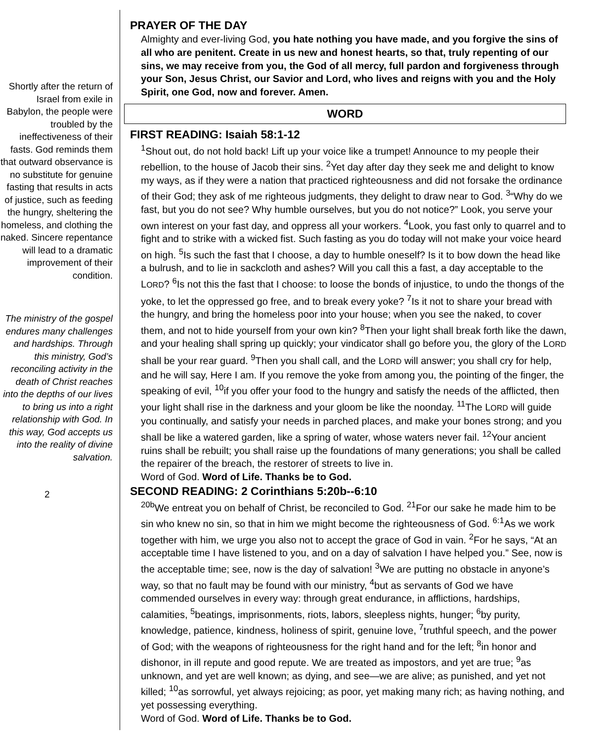Shortly after the return of Israel from exile in Babylon, the people were troubled by the ineffectiveness of their fasts. God reminds them that outward observance is no substitute for genuine fasting that results in acts of justice, such as feeding the hungry, sheltering the homeless, and clothing the naked. Sincere repentance will lead to a dramatic improvement of their condition.
The ministry of the gospel endures many challenges and hardships. Through this ministry, God’s reconciling activity in the death of Christ reaches into the depths of our lives to bring us into a right relationship with God. In this way, God accepts us into the reality of divine salvation.
2
PRAYER OF THE DAY
Almighty and ever-living God, you hate nothing you have made, and you forgive the sins of all who are penitent. Create in us new and honest hearts, so that, truly repenting of our sins, we may receive from you, the God of all mercy, full pardon and forgiveness through your Son, Jesus Christ, our Savior and Lord, who lives and reigns with you and the Holy Spirit, one God, now and forever. Amen.
WORD
FIRST READING: Isaiah 58:1-12
<sup>1</sup> Shout out, do not hold back! Lift up your voice like a trumpet! Announce to my people their rebellion, to the house of Jacob their sins. <sup>2</sup>Yet day after day they seek me and delight to know my ways, as if they were a nation that practiced righteousness and did not forsake the ordinance of their God; they ask of me righteous judgments, they delight to draw near to God. <sup>3</sup>“Why do we fast, but you do not see? Why humble ourselves, but you do not notice?” Look, you serve your own interest on your fast day, and oppress all your workers. <sup>4</sup>Look, you fast only to quarrel and to fight and to strike with a wicked fist. Such fasting as you do today will not make your voice heard on high. <sup>5</sup>Is such the fast that I choose, a day to humble oneself? Is it to bow down the head like a bulrush, and to lie in sackcloth and ashes? Will you call this a fast, a day acceptable to the LORD? <sup>6</sup>Is not this the fast that I choose: to loose the bonds of injustice, to undo the thongs of the yoke, to let the oppressed go free, and to break every yoke? <sup>7</sup>Is it not to share your bread with the hungry, and bring the homeless poor into your house; when you see the naked, to cover them, and not to hide yourself from your own kin? <sup>8</sup>Then your light shall break forth like the dawn, and your healing shall spring up quickly; your vindicator shall go before you, the glory of the LORD shall be your rear guard. <sup>9</sup>Then you shall call, and the LORD will answer; you shall cry for help, and he will say, Here I am. If you remove the yoke from among you, the pointing of the finger, the speaking of evil, <sup>10</sup>if you offer your food to the hungry and satisfy the needs of the afflicted, then your light shall rise in the darkness and your gloom be like the noonday. <sup>11</sup>The LORD will guide you continually, and satisfy your needs in parched places, and make your bones strong; and you shall be like a watered garden, like a spring of water, whose waters never fail. <sup>12</sup>Your ancient ruins shall be rebuilt; you shall raise up the foundations of many generations; you shall be called the repairer of the breach, the restorer of streets to live in.
Word of God. Word of Life. Thanks be to God.
SECOND READING: 2 Corinthians 5:20b--6:10
<sup>20b</sup>We entreat you on behalf of Christ, be reconciled to God. <sup>21</sup>For our sake he made him to be sin who knew no sin, so that in him we might become the righteousness of God. <sup>6:1</sup>As we work together with him, we urge you also not to accept the grace of God in vain. <sup>2</sup>For he says, “At an acceptable time I have listened to you, and on a day of salvation I have helped you.” See, now is the acceptable time; see, now is the day of salvation! <sup>3</sup>We are putting no obstacle in anyone’s way, so that no fault may be found with our ministry, <sup>4</sup>but as servants of God we have commended ourselves in every way: through great endurance, in afflictions, hardships, calamities, <sup>5</sup>beatings, imprisonments, riots, labors, sleepless nights, hunger; <sup>6</sup>by purity, knowledge, patience, kindness, holiness of spirit, genuine love, <sup>7</sup>truthful speech, and the power of God; with the weapons of righteousness for the right hand and for the left; <sup>8</sup>in honor and dishonor, in ill repute and good repute. We are treated as impostors, and yet are true; <sup>9</sup>as unknown, and yet are well known; as dying, and see—we are alive; as punished, and yet not killed; <sup>10</sup>as sorrowful, yet always rejoicing; as poor, yet making many rich; as having nothing, and yet possessing everything.
Word of God. Word of Life. Thanks be to God.